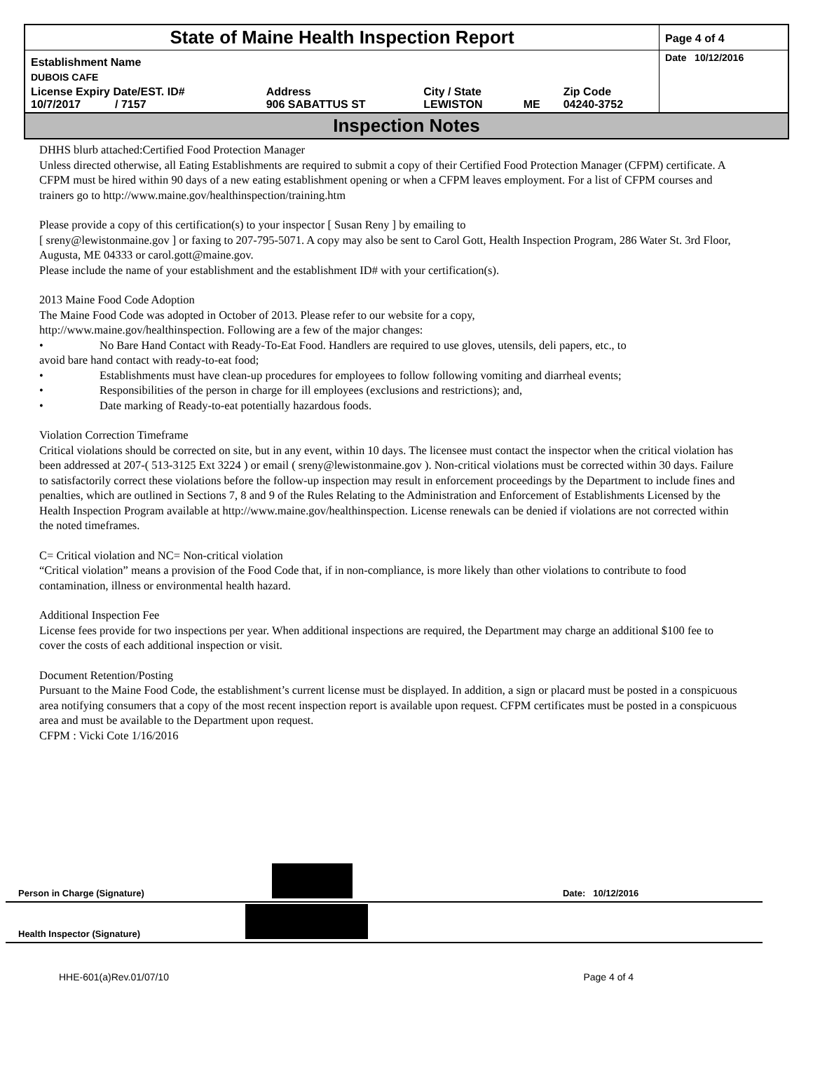| State of Maine Health Inspection Report | | | | | Page 4 of 4 |
| Establishment Name | | | | | Date 10/12/2016 |
| DUBOIS CAFE | | | | | |
| License Expiry Date/EST. ID# 10/7/2017 / 7157 | Address 906 SABATTUS ST | City / State LEWISTON | ME | Zip Code 04240-3752 | |
Inspection Notes
DHHS blurb attached:Certified Food Protection Manager
Unless directed otherwise, all Eating Establishments are required to submit a copy of their Certified Food Protection Manager (CFPM) certificate. A CFPM must be hired within 90 days of a new eating establishment opening or when a CFPM leaves employment. For a list of CFPM courses and trainers go to http://www.maine.gov/healthinspection/training.htm
Please provide a copy of this certification(s) to your inspector [ Susan Reny ] by emailing to
[ sreny@lewistonmaine.gov ] or faxing to 207-795-5071. A copy may also be sent to Carol Gott, Health Inspection Program, 286 Water St. 3rd Floor, Augusta, ME 04333 or carol.gott@maine.gov.
Please include the name of your establishment and the establishment ID# with your certification(s).
2013 Maine Food Code Adoption
The Maine Food Code was adopted in October of 2013. Please refer to our website for a copy,
http://www.maine.gov/healthinspection. Following are a few of the major changes:
• No Bare Hand Contact with Ready-To-Eat Food. Handlers are required to use gloves, utensils, deli papers, etc., to
avoid bare hand contact with ready-to-eat food;
• Establishments must have clean-up procedures for employees to follow following vomiting and diarrheal events;
• Responsibilities of the person in charge for ill employees (exclusions and restrictions); and,
• Date marking of Ready-to-eat potentially hazardous foods.
Violation Correction Timeframe
Critical violations should be corrected on site, but in any event, within 10 days. The licensee must contact the inspector when the critical violation has been addressed at 207-( 513-3125 Ext 3224 ) or email ( sreny@lewistonmaine.gov ). Non-critical violations must be corrected within 30 days. Failure to satisfactorily correct these violations before the follow-up inspection may result in enforcement proceedings by the Department to include fines and penalties, which are outlined in Sections 7, 8 and 9 of the Rules Relating to the Administration and Enforcement of Establishments Licensed by the Health Inspection Program available at http://www.maine.gov/healthinspection. License renewals can be denied if violations are not corrected within the noted timeframes.
C= Critical violation and NC= Non-critical violation
“Critical violation” means a provision of the Food Code that, if in non-compliance, is more likely than other violations to contribute to food contamination, illness or environmental health hazard.
Additional Inspection Fee
License fees provide for two inspections per year. When additional inspections are required, the Department may charge an additional $100 fee to cover the costs of each additional inspection or visit.
Document Retention/Posting
Pursuant to the Maine Food Code, the establishment’s current license must be displayed. In addition, a sign or placard must be posted in a conspicuous area notifying consumers that a copy of the most recent inspection report is available upon request. CFPM certificates must be posted in a conspicuous area and must be available to the Department upon request.
CFPM : Vicki Cote 1/16/2016
Person in Charge (Signature) Date: 10/12/2016
Health Inspector (Signature)
HHE-601(a)Rev.01/07/10 Page 4 of 4